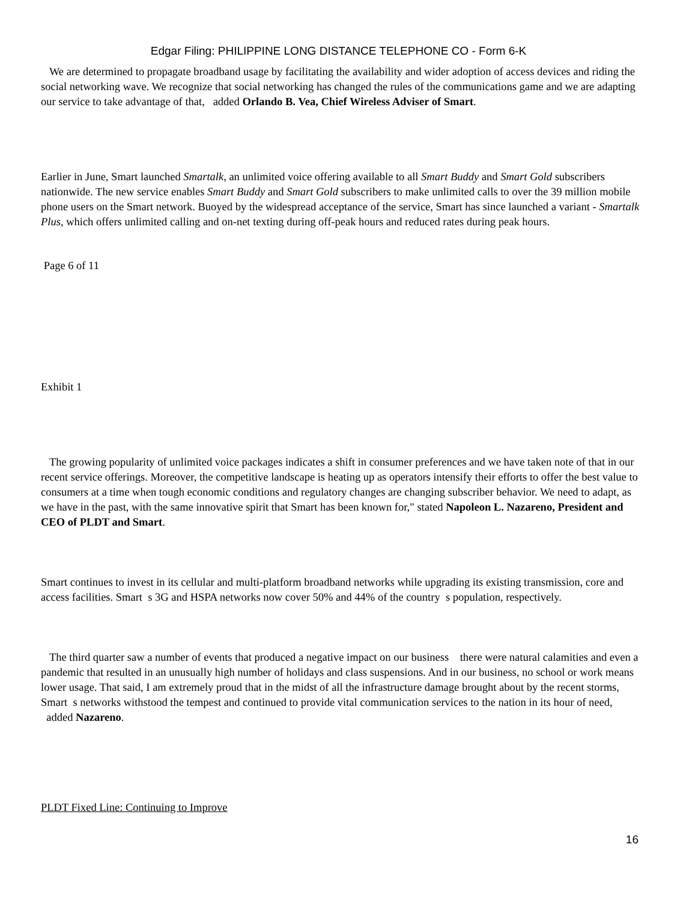Edgar Filing: PHILIPPINE LONG DISTANCE TELEPHONE CO - Form 6-K
We are determined to propagate broadband usage by facilitating the availability and wider adoption of access devices and riding the social networking wave. We recognize that social networking has changed the rules of the communications game and we are adapting our service to take advantage of that, added Orlando B. Vea, Chief Wireless Adviser of Smart.
Earlier in June, Smart launched Smartalk, an unlimited voice offering available to all Smart Buddy and Smart Gold subscribers nationwide. The new service enables Smart Buddy and Smart Gold subscribers to make unlimited calls to over the 39 million mobile phone users on the Smart network. Buoyed by the widespread acceptance of the service, Smart has since launched a variant - Smartalk Plus, which offers unlimited calling and on-net texting during off-peak hours and reduced rates during peak hours.
Page 6 of 11
Exhibit 1
The growing popularity of unlimited voice packages indicates a shift in consumer preferences and we have taken note of that in our recent service offerings. Moreover, the competitive landscape is heating up as operators intensify their efforts to offer the best value to consumers at a time when tough economic conditions and regulatory changes are changing subscriber behavior. We need to adapt, as we have in the past, with the same innovative spirit that Smart has been known for," stated Napoleon L. Nazareno, President and CEO of PLDT and Smart.
Smart continues to invest in its cellular and multi-platform broadband networks while upgrading its existing transmission, core and access facilities. Smart s 3G and HSPA networks now cover 50% and 44% of the country s population, respectively.
The third quarter saw a number of events that produced a negative impact on our business there were natural calamities and even a pandemic that resulted in an unusually high number of holidays and class suspensions. And in our business, no school or work means lower usage. That said, I am extremely proud that in the midst of all the infrastructure damage brought about by the recent storms, Smart s networks withstood the tempest and continued to provide vital communication services to the nation in its hour of need, added Nazareno.
PLDT Fixed Line: Continuing to Improve
16